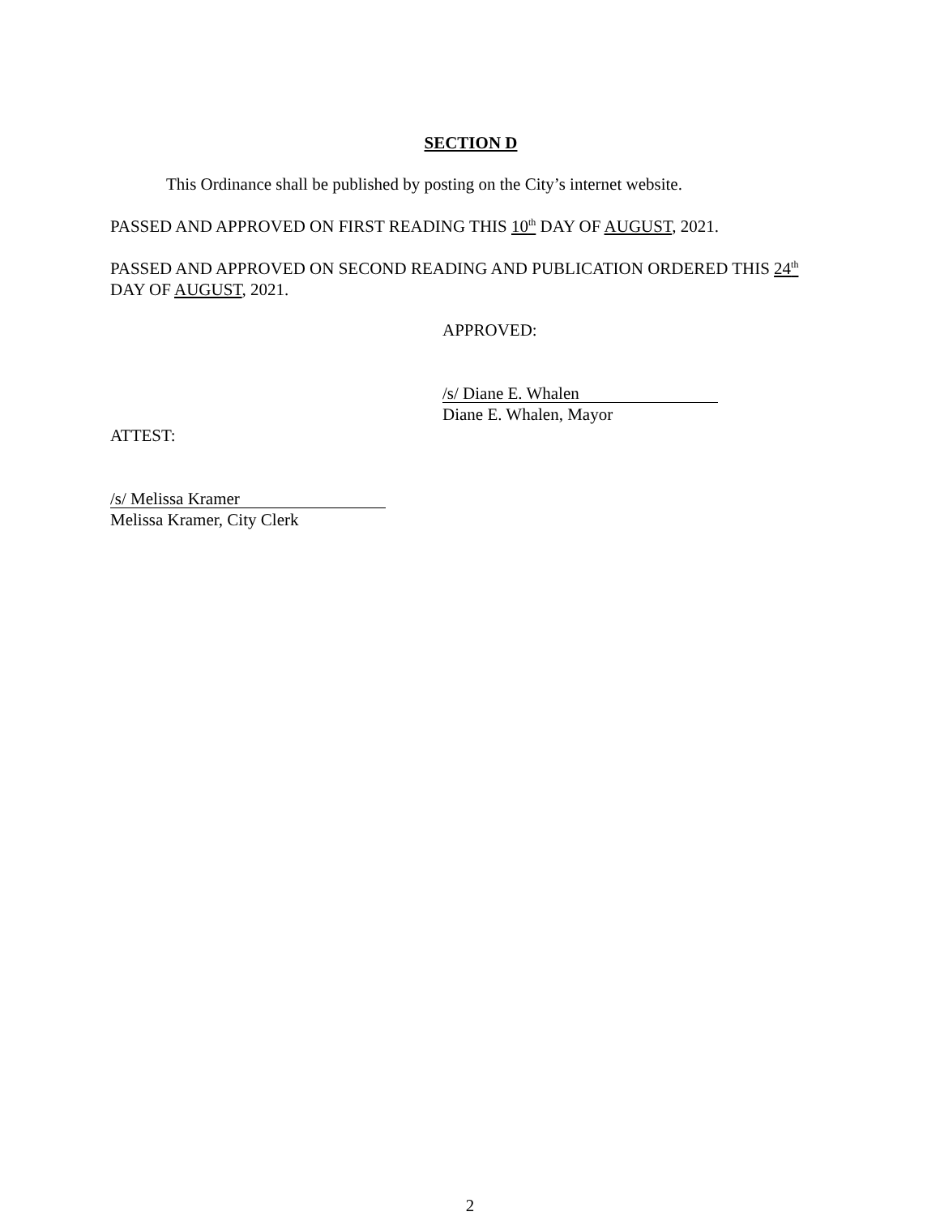SECTION D
This Ordinance shall be published by posting on the City’s internet website.
PASSED AND APPROVED ON FIRST READING THIS 10<sup>th</sup> DAY OF AUGUST, 2021.
PASSED AND APPROVED ON SECOND READING AND PUBLICATION ORDERED THIS 24<sup>th</sup> DAY OF AUGUST, 2021.
APPROVED:
/s/ Diane E. Whalen
Diane E. Whalen, Mayor
ATTEST:
/s/ Melissa Kramer
Melissa Kramer, City Clerk
2